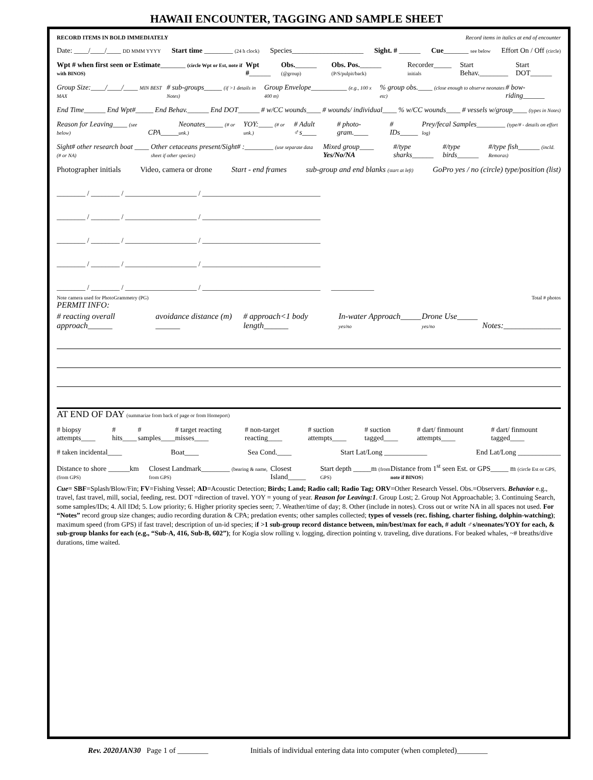HAWAII ENCOUNTER, TAGGING AND SAMPLE SHEET
RECORD ITEMS IN BOLD IMMEDIATELY Record items in italics at end of encounter
Date: ____/____/____ DD MMM YYYY Start time ________ (24 h clock) Species____________________ Sight. # ______ Cue_______ see below Effort On / Off (circle)
Wpt # when first seen or Estimate_______ (circle Wpt or Est, note if with BINOS) Wpt #______ Obs.______ (@group) Obs. Pos.______ (P/S/pulpit/back) Recorder_____ initials Start Behav.________ Start DOT______
Group Size:____/____/____ MIN BEST MAX # sub-groups_____ (if >1 details in Notes) Group Envelope__________ (e.g., 100 x 400 m)% group obs.____ (close enough to observe neonates etc) # bow-riding______
End Time______ End Wpt#_____ End Behav.______ End DOT______ # w/CC wounds____ # wounds/ individual____% w/CC wounds____ # vessels w/group____ (types in Notes)
Reason for Leaving____ (see below) CPA_____ Neonates_____ (# or unk.) YOY:____ (# or unk.) # Adult ♂s____ # photo-gram.____ # IDs_____ Prey/fecal Samples________ (type/# - details on effort log)
Sight# other research boat ____ (# or NA) Other cetaceans present/Sight# :________ (use separate data sheet if other species) Mixed group____ Yes/No/NA #/type sharks______ #/type birds______ #/type fish______ (incld. Remoras)
Photographer initials Video, camera or drone Start - end frames sub-group and end blanks (start at left) GoPro yes / no (circle) type/position (list)
________ / ________ / ____________________ / _________________________________
________ / ________ / ____________________ / _________________________________
________ / ________ / ____________________ / _________________________________
________ / ________ / ____________________ / _________________________________
________ / ________ / ____________________ / _________________________________ ____________
Note camera used for PhotoGrammetry (PG) Total # photos
PERMIT INFO:
# reacting overall approach______ avoidance distance (m) ______ # approach<1 body length______ In-water Approach_____ yes/no Drone Use_____ yes/no Notes:______________
AT END OF DAY (summarize from back of page or from Homeport)
# biopsy attempts____ # hits____ # samples____ # target reacting misses____ # non-target reacting____ # suction attempts____ # suction tagged____ # dart/ finmount attempts____ # dart/ finmount tagged____
# taken incidental____ Boat____ Sea Cond.____ Start Lat/Long ____________ End Lat/Long ____________
Distance to shore ______km (from GPS) Closest Landmark________ (bearing & name, from GPS) Closest Island_____ Start depth _____m (from GPS) Distance from 1<sup>st</sup> seen Est. or GPS_____ m (circle Est or GPS, note if BINOS)
Cue= SBF=Splash/Blow/Fin; FV=Fishing Vessel; AD=Acoustic Detection; Birds; Land; Radio call; Radio Tag; ORV=Other Research Vessel. Obs.=Observers. Behavior e.g., travel, fast travel, mill, social, feeding, rest. DOT =direction of travel. YOY = young of year. Reason for Leaving:1. Group Lost; 2. Group Not Approachable; 3. Continuing Search, some samples/IDs; 4. All IDd; 5. Low priority; 6. Higher priority species seen; 7. Weather/time of day; 8. Other (include in notes). Cross out or write NA in all spaces not used. For “Notes” record group size changes; audio recording duration & CPA; predation events; other samples collected; types of vessels (rec. fishing, charter fishing, dolphin-watching); maximum speed (from GPS) if fast travel; description of un-id species; if >1 sub-group record distance between, min/best/max for each, # adult ♂s/neonates/YOY for each, & sub-group blanks for each (e.g., “Sub-A, 416, Sub-B, 602”); for Kogia slow rolling v. logging, direction pointing v. traveling, dive durations. For beaked whales, ~# breaths/dive durations, time waited.
Rev. 2020JAN30 Page 1 of ________ Initials of individual entering data into computer (when completed)________